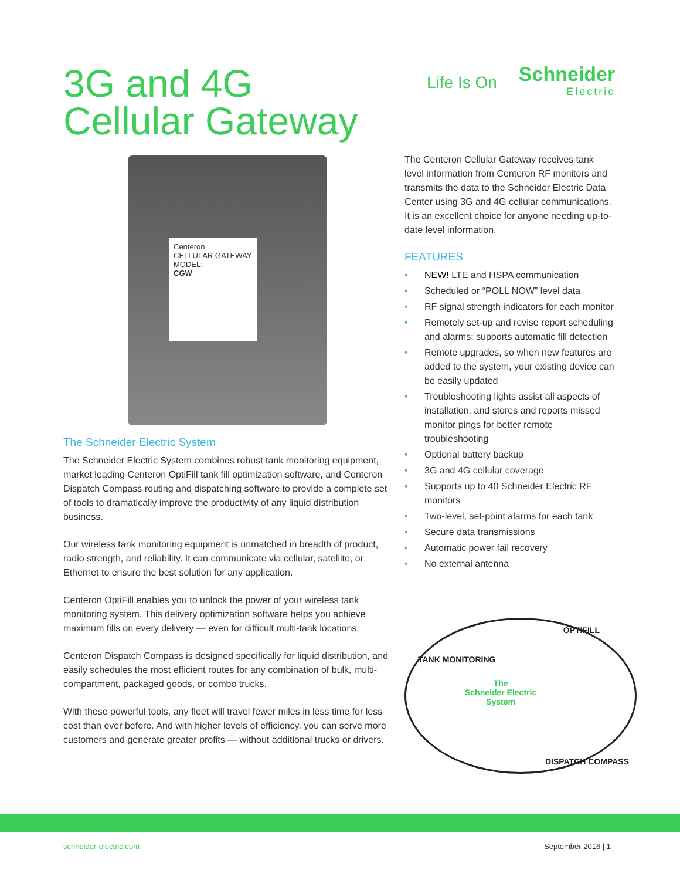3G and 4G
Cellular Gateway
Life Is On
Schneider
Electric
Centeron
CELLULAR GATEWAY
MODEL:
CGW
The Schneider Electric System
The Schneider Electric System combines robust tank monitoring equipment, market leading Centeron OptiFill tank fill optimization software, and Centeron Dispatch Compass routing and dispatching software to provide a complete set of tools to dramatically improve the productivity of any liquid distribution business.
Our wireless tank monitoring equipment is unmatched in breadth of product, radio strength, and reliability. It can communicate via cellular, satellite, or Ethernet to ensure the best solution for any application.
Centeron OptiFill enables you to unlock the power of your wireless tank monitoring system. This delivery optimization software helps you achieve maximum fills on every delivery — even for difficult multi-tank locations.
Centeron Dispatch Compass is designed specifically for liquid distribution, and easily schedules the most efficient routes for any combination of bulk, multi-compartment, packaged goods, or combo trucks.
With these powerful tools, any fleet will travel fewer miles in less time for less cost than ever before. And with higher levels of efficiency, you can serve more customers and generate greater profits — without additional trucks or drivers.
The Centeron Cellular Gateway receives tank level information from Centeron RF monitors and transmits the data to the Schneider Electric Data Center using 3G and 4G cellular communications. It is an excellent choice for anyone needing up-to-date level information.
FEATURES
• NEW! LTE and HSPA communication
• Scheduled or “POLL NOW” level data
• RF signal strength indicators for each monitor
• Remotely set-up and revise report scheduling and alarms; supports automatic fill detection
• Remote upgrades, so when new features are added to the system, your existing device can be easily updated
• Troubleshooting lights assist all aspects of installation, and stores and reports missed monitor pings for better remote troubleshooting
• Optional battery backup
• 3G and 4G cellular coverage
• Supports up to 40 Schneider Electric RF monitors
• Two-level, set-point alarms for each tank
• Secure data transmissions
• Automatic power fail recovery
• No external antenna
TANK MONITORING
OPTIFILL
The
Schneider Electric
System
DISPATCH COMPASS
schneider-electric.com September 2016 | 1